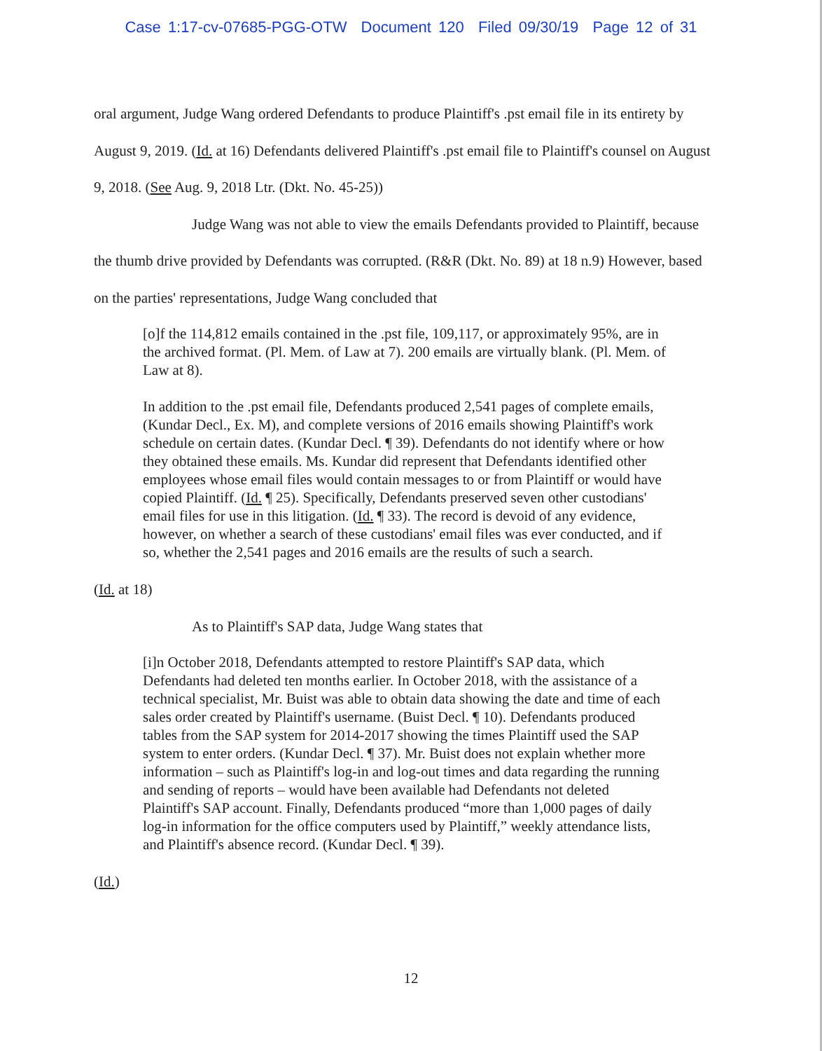Case 1:17-cv-07685-PGG-OTW Document 120 Filed 09/30/19 Page 12 of 31
oral argument, Judge Wang ordered Defendants to produce Plaintiff's .pst email file in its entirety by August 9, 2019. (Id. at 16) Defendants delivered Plaintiff's .pst email file to Plaintiff's counsel on August 9, 2018. (See Aug. 9, 2018 Ltr. (Dkt. No. 45-25))
Judge Wang was not able to view the emails Defendants provided to Plaintiff, because the thumb drive provided by Defendants was corrupted. (R&R (Dkt. No. 89) at 18 n.9) However, based on the parties' representations, Judge Wang concluded that
[o]f the 114,812 emails contained in the .pst file, 109,117, or approximately 95%, are in the archived format. (Pl. Mem. of Law at 7). 200 emails are virtually blank. (Pl. Mem. of Law at 8).
In addition to the .pst email file, Defendants produced 2,541 pages of complete emails, (Kundar Decl., Ex. M), and complete versions of 2016 emails showing Plaintiff's work schedule on certain dates. (Kundar Decl. ¶ 39). Defendants do not identify where or how they obtained these emails. Ms. Kundar did represent that Defendants identified other employees whose email files would contain messages to or from Plaintiff or would have copied Plaintiff. (Id. ¶ 25). Specifically, Defendants preserved seven other custodians' email files for use in this litigation. (Id. ¶ 33). The record is devoid of any evidence, however, on whether a search of these custodians' email files was ever conducted, and if so, whether the 2,541 pages and 2016 emails are the results of such a search.
(Id. at 18)
As to Plaintiff's SAP data, Judge Wang states that
[i]n October 2018, Defendants attempted to restore Plaintiff's SAP data, which Defendants had deleted ten months earlier. In October 2018, with the assistance of a technical specialist, Mr. Buist was able to obtain data showing the date and time of each sales order created by Plaintiff's username. (Buist Decl. ¶ 10). Defendants produced tables from the SAP system for 2014-2017 showing the times Plaintiff used the SAP system to enter orders. (Kundar Decl. ¶ 37). Mr. Buist does not explain whether more information – such as Plaintiff's log-in and log-out times and data regarding the running and sending of reports – would have been available had Defendants not deleted Plaintiff's SAP account. Finally, Defendants produced “more than 1,000 pages of daily log-in information for the office computers used by Plaintiff,” weekly attendance lists, and Plaintiff's absence record. (Kundar Decl. ¶ 39).
(Id.)
12